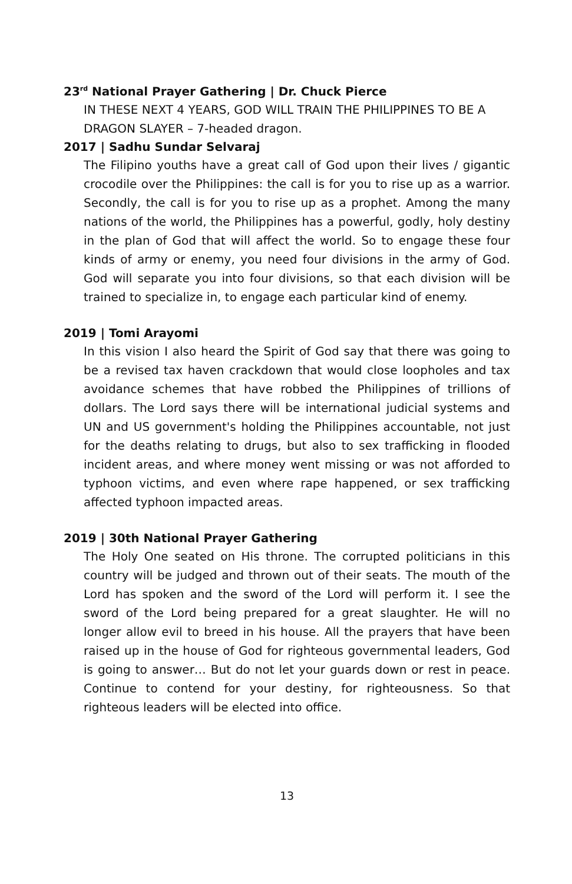23<sup>rd</sup> National Prayer Gathering | Dr. Chuck Pierce
IN THESE NEXT 4 YEARS, GOD WILL TRAIN THE PHILIPPINES TO BE A DRAGON SLAYER – 7-headed dragon.
2017 | Sadhu Sundar Selvaraj
The Filipino youths have a great call of God upon their lives / gigantic crocodile over the Philippines: the call is for you to rise up as a warrior. Secondly, the call is for you to rise up as a prophet. Among the many nations of the world, the Philippines has a powerful, godly, holy destiny in the plan of God that will affect the world. So to engage these four kinds of army or enemy, you need four divisions in the army of God. God will separate you into four divisions, so that each division will be trained to specialize in, to engage each particular kind of enemy.
2019 | Tomi Arayomi
In this vision I also heard the Spirit of God say that there was going to be a revised tax haven crackdown that would close loopholes and tax avoidance schemes that have robbed the Philippines of trillions of dollars. The Lord says there will be international judicial systems and UN and US government's holding the Philippines accountable, not just for the deaths relating to drugs, but also to sex trafficking in flooded incident areas, and where money went missing or was not afforded to typhoon victims, and even where rape happened, or sex trafficking affected typhoon impacted areas.
2019 | 30th National Prayer Gathering
The Holy One seated on His throne. The corrupted politicians in this country will be judged and thrown out of their seats. The mouth of the Lord has spoken and the sword of the Lord will perform it. I see the sword of the Lord being prepared for a great slaughter. He will no longer allow evil to breed in his house. All the prayers that have been raised up in the house of God for righteous governmental leaders, God is going to answer… But do not let your guards down or rest in peace. Continue to contend for your destiny, for righteousness. So that righteous leaders will be elected into office.
13